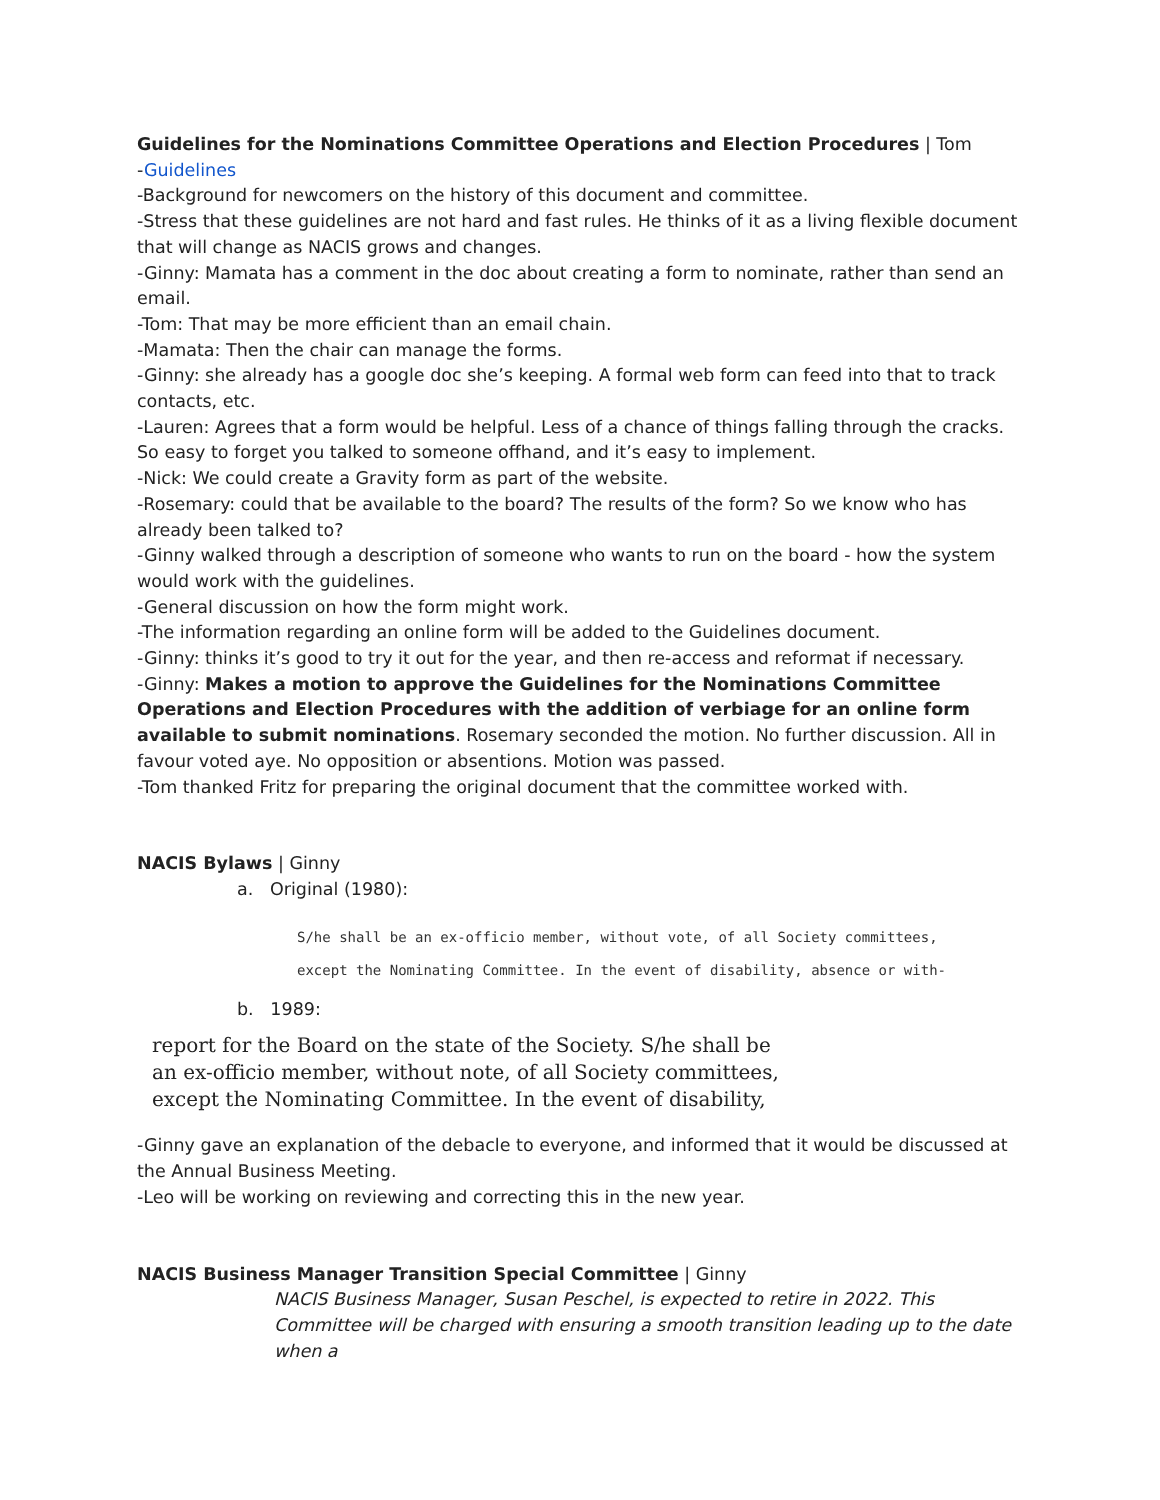Guidelines for the Nominations Committee Operations and Election Procedures | Tom
-Guidelines
-Background for newcomers on the history of this document and committee.
-Stress that these guidelines are not hard and fast rules. He thinks of it as a living flexible document that will change as NACIS grows and changes.
-Ginny: Mamata has a comment in the doc about creating a form to nominate, rather than send an email.
-Tom: That may be more efficient than an email chain.
-Mamata: Then the chair can manage the forms.
-Ginny: she already has a google doc she’s keeping. A formal web form can feed into that to track contacts, etc.
-Lauren: Agrees that a form would be helpful. Less of a chance of things falling through the cracks. So easy to forget you talked to someone offhand, and it’s easy to implement.
-Nick: We could create a Gravity form as part of the website.
-Rosemary: could that be available to the board? The results of the form? So we know who has already been talked to?
-Ginny walked through a description of someone who wants to run on the board - how the system would work with the guidelines.
-General discussion on how the form might work.
-The information regarding an online form will be added to the Guidelines document.
-Ginny: thinks it’s good to try it out for the year, and then re-access and reformat if necessary.
-Ginny: Makes a motion to approve the Guidelines for the Nominations Committee Operations and Election Procedures with the addition of verbiage for an online form available to submit nominations. Rosemary seconded the motion. No further discussion. All in favour voted aye. No opposition or absentions. Motion was passed.
-Tom thanked Fritz for preparing the original document that the committee worked with.
NACIS Bylaws | Ginny
a. Original (1980):
S/he shall be an ex-officio member, without vote, of all Society committees,
except the Nominating Committee. In the event of disability, absence or with-
b. 1989:
report for the Board on the state of the Society. S/he shall be
an ex-officio member, without note, of all Society committees,
except the Nominating Committee. In the event of disability,
-Ginny gave an explanation of the debacle to everyone, and informed that it would be discussed at the Annual Business Meeting.
-Leo will be working on reviewing and correcting this in the new year.
NACIS Business Manager Transition Special Committee | Ginny
NACIS Business Manager, Susan Peschel, is expected to retire in 2022. This Committee will be charged with ensuring a smooth transition leading up to the date when a